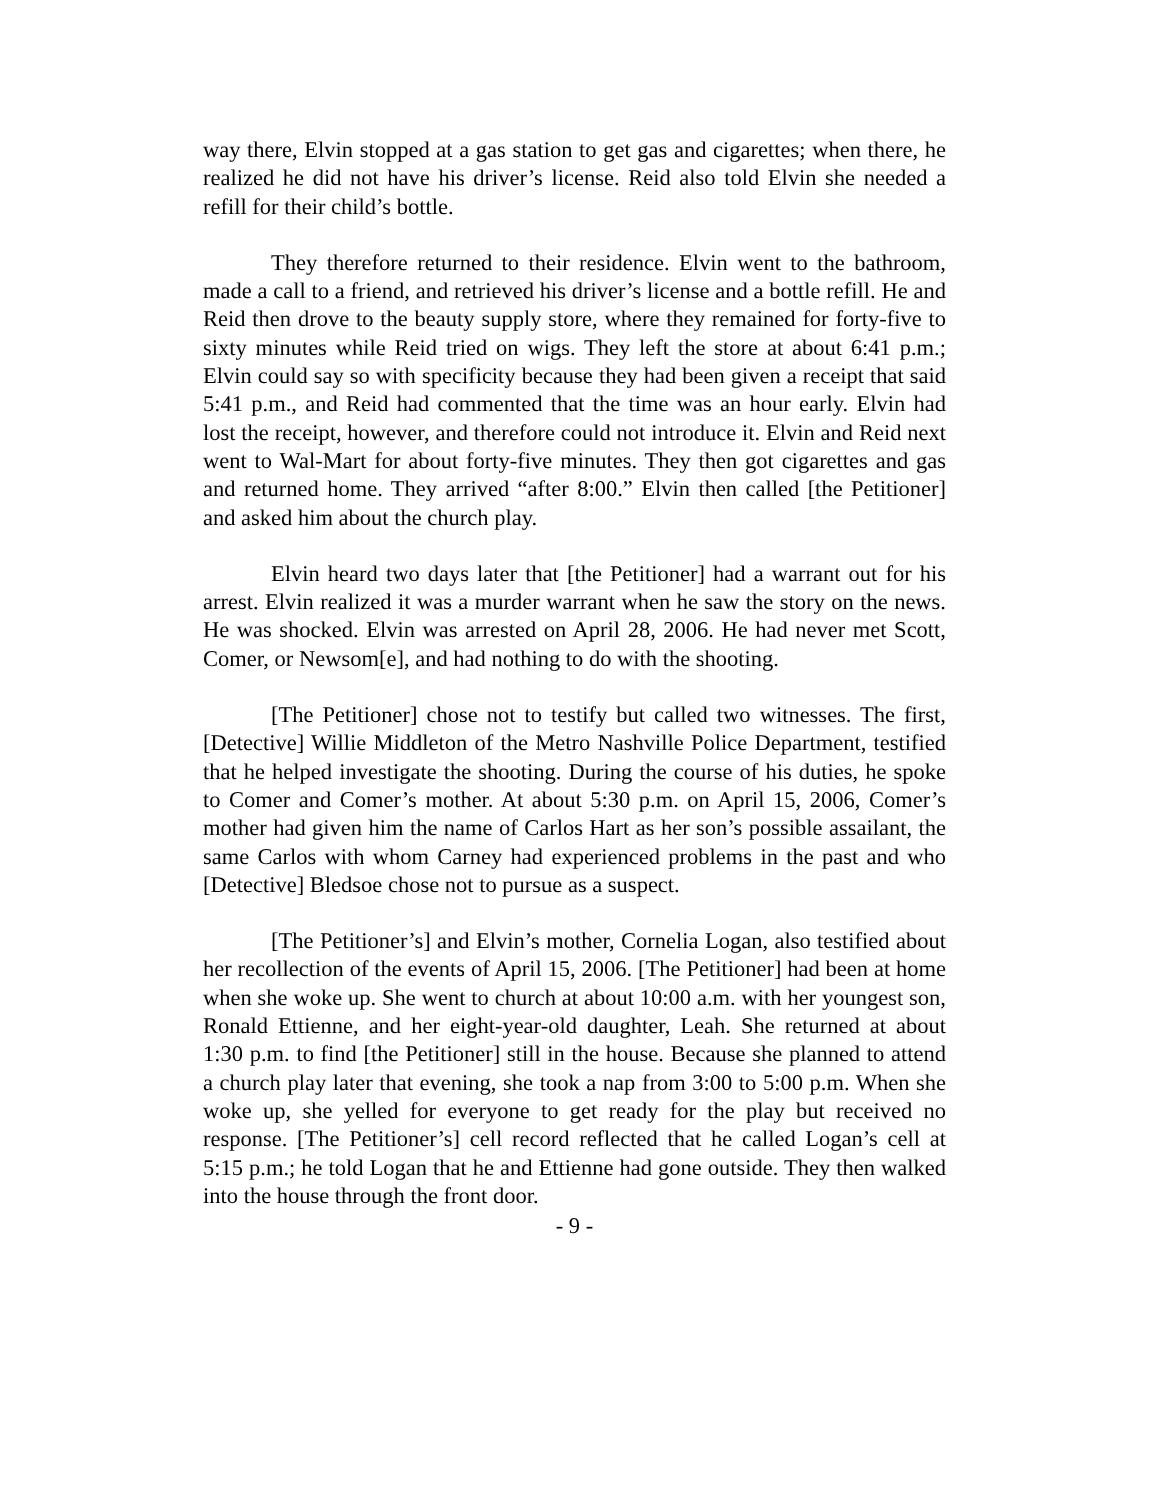way there, Elvin stopped at a gas station to get gas and cigarettes; when there, he realized he did not have his driver’s license. Reid also told Elvin she needed a refill for their child’s bottle.
They therefore returned to their residence. Elvin went to the bathroom, made a call to a friend, and retrieved his driver’s license and a bottle refill. He and Reid then drove to the beauty supply store, where they remained for forty-five to sixty minutes while Reid tried on wigs. They left the store at about 6:41 p.m.; Elvin could say so with specificity because they had been given a receipt that said 5:41 p.m., and Reid had commented that the time was an hour early. Elvin had lost the receipt, however, and therefore could not introduce it. Elvin and Reid next went to Wal-Mart for about forty-five minutes. They then got cigarettes and gas and returned home. They arrived “after 8:00.” Elvin then called [the Petitioner] and asked him about the church play.
Elvin heard two days later that [the Petitioner] had a warrant out for his arrest. Elvin realized it was a murder warrant when he saw the story on the news. He was shocked. Elvin was arrested on April 28, 2006. He had never met Scott, Comer, or Newsom[e], and had nothing to do with the shooting.
[The Petitioner] chose not to testify but called two witnesses. The first, [Detective] Willie Middleton of the Metro Nashville Police Department, testified that he helped investigate the shooting. During the course of his duties, he spoke to Comer and Comer’s mother. At about 5:30 p.m. on April 15, 2006, Comer’s mother had given him the name of Carlos Hart as her son’s possible assailant, the same Carlos with whom Carney had experienced problems in the past and who [Detective] Bledsoe chose not to pursue as a suspect.
[The Petitioner’s] and Elvin’s mother, Cornelia Logan, also testified about her recollection of the events of April 15, 2006. [The Petitioner] had been at home when she woke up. She went to church at about 10:00 a.m. with her youngest son, Ronald Ettienne, and her eight-year-old daughter, Leah. She returned at about 1:30 p.m. to find [the Petitioner] still in the house. Because she planned to attend a church play later that evening, she took a nap from 3:00 to 5:00 p.m. When she woke up, she yelled for everyone to get ready for the play but received no response. [The Petitioner’s] cell record reflected that he called Logan’s cell at 5:15 p.m.; he told Logan that he and Ettienne had gone outside. They then walked into the house through the front door.
- 9 -